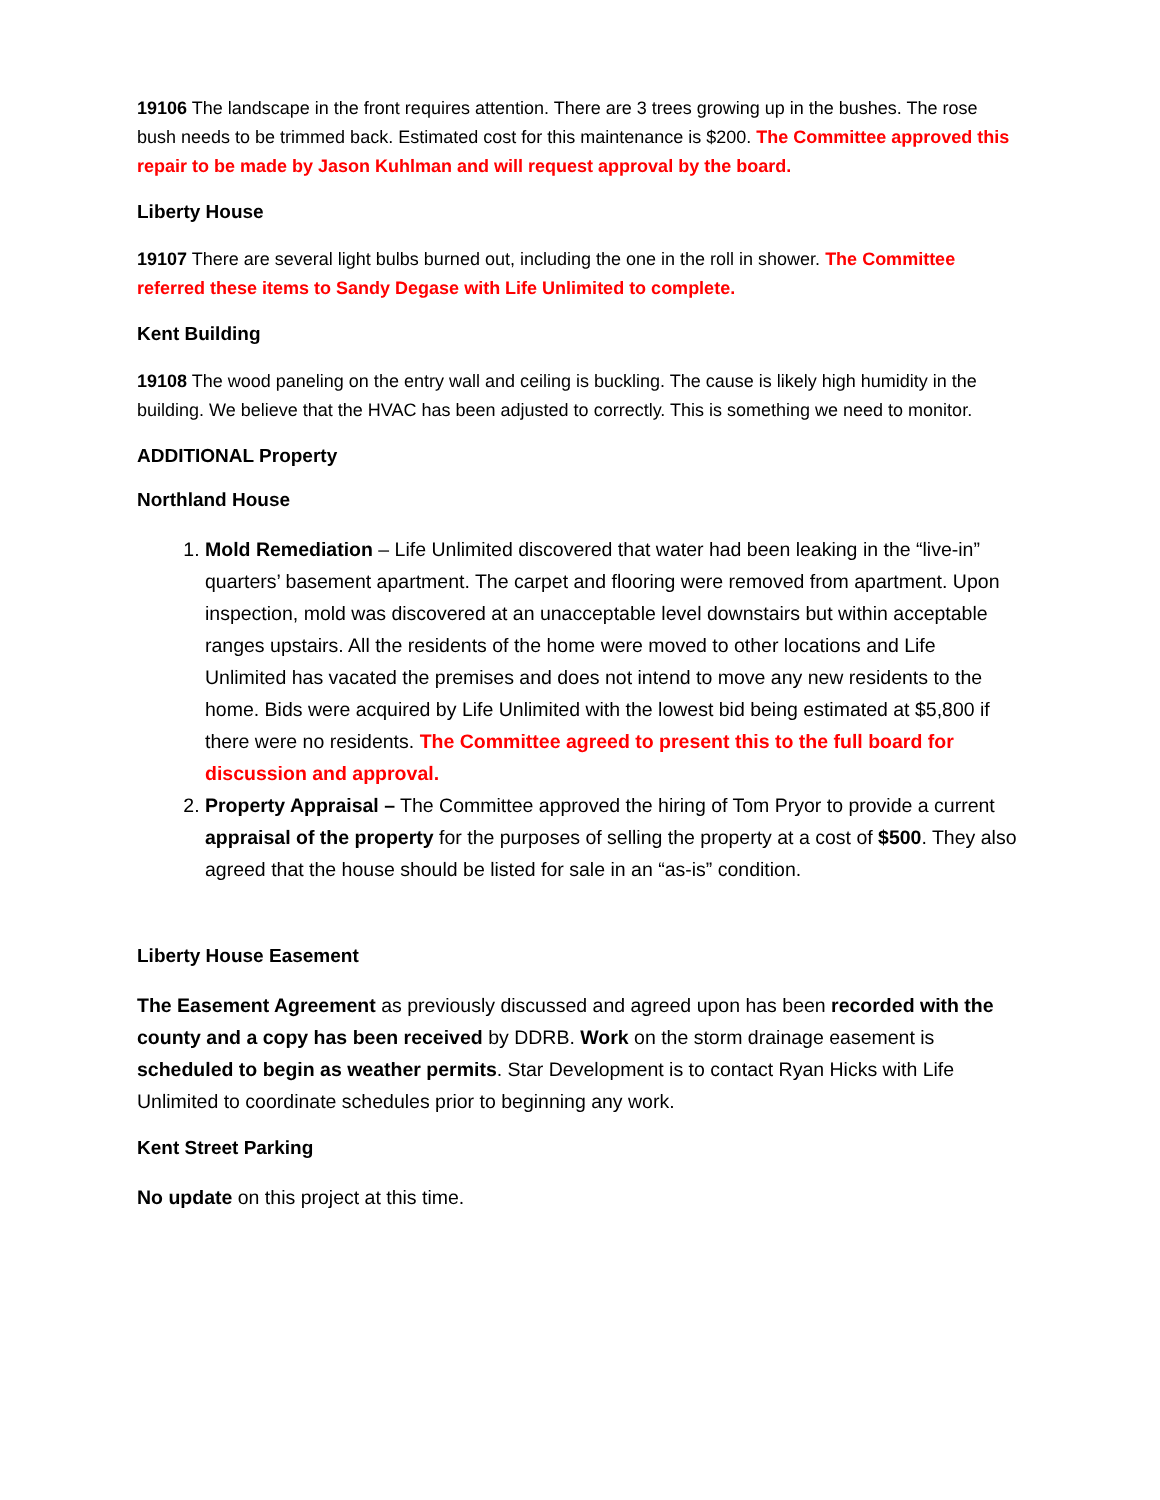19106 The landscape in the front requires attention. There are 3 trees growing up in the bushes. The rose bush needs to be trimmed back. Estimated cost for this maintenance is $200. The Committee approved this repair to be made by Jason Kuhlman and will request approval by the board.
Liberty House
19107 There are several light bulbs burned out, including the one in the roll in shower. The Committee referred these items to Sandy Degase with Life Unlimited to complete.
Kent Building
19108 The wood paneling on the entry wall and ceiling is buckling. The cause is likely high humidity in the building. We believe that the HVAC has been adjusted to correctly. This is something we need to monitor.
ADDITIONAL Property
Northland House
1. Mold Remediation – Life Unlimited discovered that water had been leaking in the “live-in” quarters’ basement apartment. The carpet and flooring were removed from apartment. Upon inspection, mold was discovered at an unacceptable level downstairs but within acceptable ranges upstairs. All the residents of the home were moved to other locations and Life Unlimited has vacated the premises and does not intend to move any new residents to the home. Bids were acquired by Life Unlimited with the lowest bid being estimated at $5,800 if there were no residents. The Committee agreed to present this to the full board for discussion and approval.
2. Property Appraisal – The Committee approved the hiring of Tom Pryor to provide a current appraisal of the property for the purposes of selling the property at a cost of $500. They also agreed that the house should be listed for sale in an “as-is” condition.
Liberty House Easement
The Easement Agreement as previously discussed and agreed upon has been recorded with the county and a copy has been received by DDRB. Work on the storm drainage easement is scheduled to begin as weather permits. Star Development is to contact Ryan Hicks with Life Unlimited to coordinate schedules prior to beginning any work.
Kent Street Parking
No update on this project at this time.